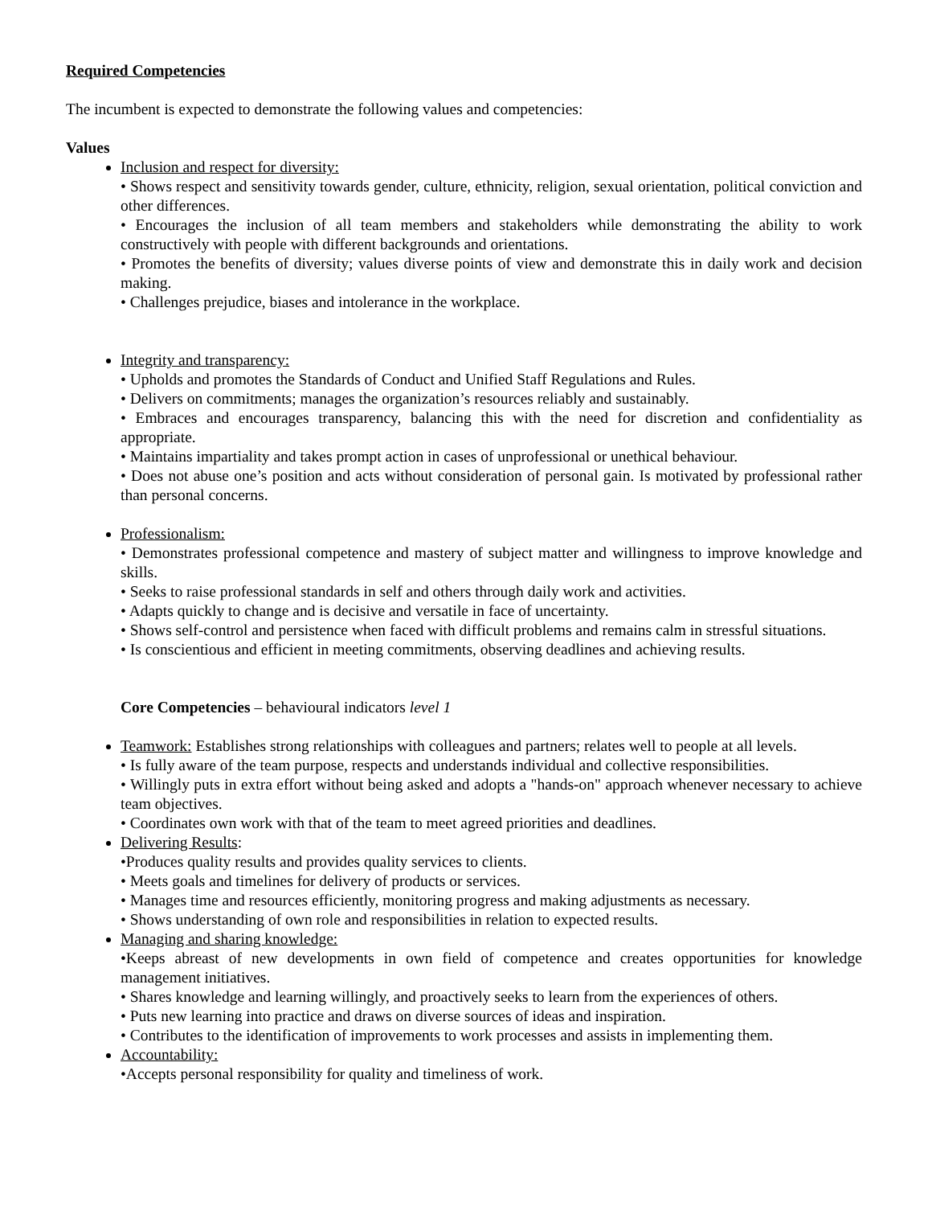Required Competencies
The incumbent is expected to demonstrate the following values and competencies:
Values
Inclusion and respect for diversity:
• Shows respect and sensitivity towards gender, culture, ethnicity, religion, sexual orientation, political conviction and other differences.
• Encourages the inclusion of all team members and stakeholders while demonstrating the ability to work constructively with people with different backgrounds and orientations.
• Promotes the benefits of diversity; values diverse points of view and demonstrate this in daily work and decision making.
• Challenges prejudice, biases and intolerance in the workplace.
Integrity and transparency:
• Upholds and promotes the Standards of Conduct and Unified Staff Regulations and Rules.
• Delivers on commitments; manages the organization’s resources reliably and sustainably.
• Embraces and encourages transparency, balancing this with the need for discretion and confidentiality as appropriate.
• Maintains impartiality and takes prompt action in cases of unprofessional or unethical behaviour.
• Does not abuse one’s position and acts without consideration of personal gain. Is motivated by professional rather than personal concerns.
Professionalism:
• Demonstrates professional competence and mastery of subject matter and willingness to improve knowledge and skills.
• Seeks to raise professional standards in self and others through daily work and activities.
• Adapts quickly to change and is decisive and versatile in face of uncertainty.
• Shows self-control and persistence when faced with difficult problems and remains calm in stressful situations.
• Is conscientious and efficient in meeting commitments, observing deadlines and achieving results.
Core Competencies – behavioural indicators level 1
Teamwork: Establishes strong relationships with colleagues and partners; relates well to people at all levels.
• Is fully aware of the team purpose, respects and understands individual and collective responsibilities.
• Willingly puts in extra effort without being asked and adopts a "hands-on" approach whenever necessary to achieve team objectives.
• Coordinates own work with that of the team to meet agreed priorities and deadlines.
Delivering Results:
•Produces quality results and provides quality services to clients.
• Meets goals and timelines for delivery of products or services.
• Manages time and resources efficiently, monitoring progress and making adjustments as necessary.
• Shows understanding of own role and responsibilities in relation to expected results.
Managing and sharing knowledge:
•Keeps abreast of new developments in own field of competence and creates opportunities for knowledge management initiatives.
• Shares knowledge and learning willingly, and proactively seeks to learn from the experiences of others.
• Puts new learning into practice and draws on diverse sources of ideas and inspiration.
• Contributes to the identification of improvements to work processes and assists in implementing them.
Accountability:
•Accepts personal responsibility for quality and timeliness of work.